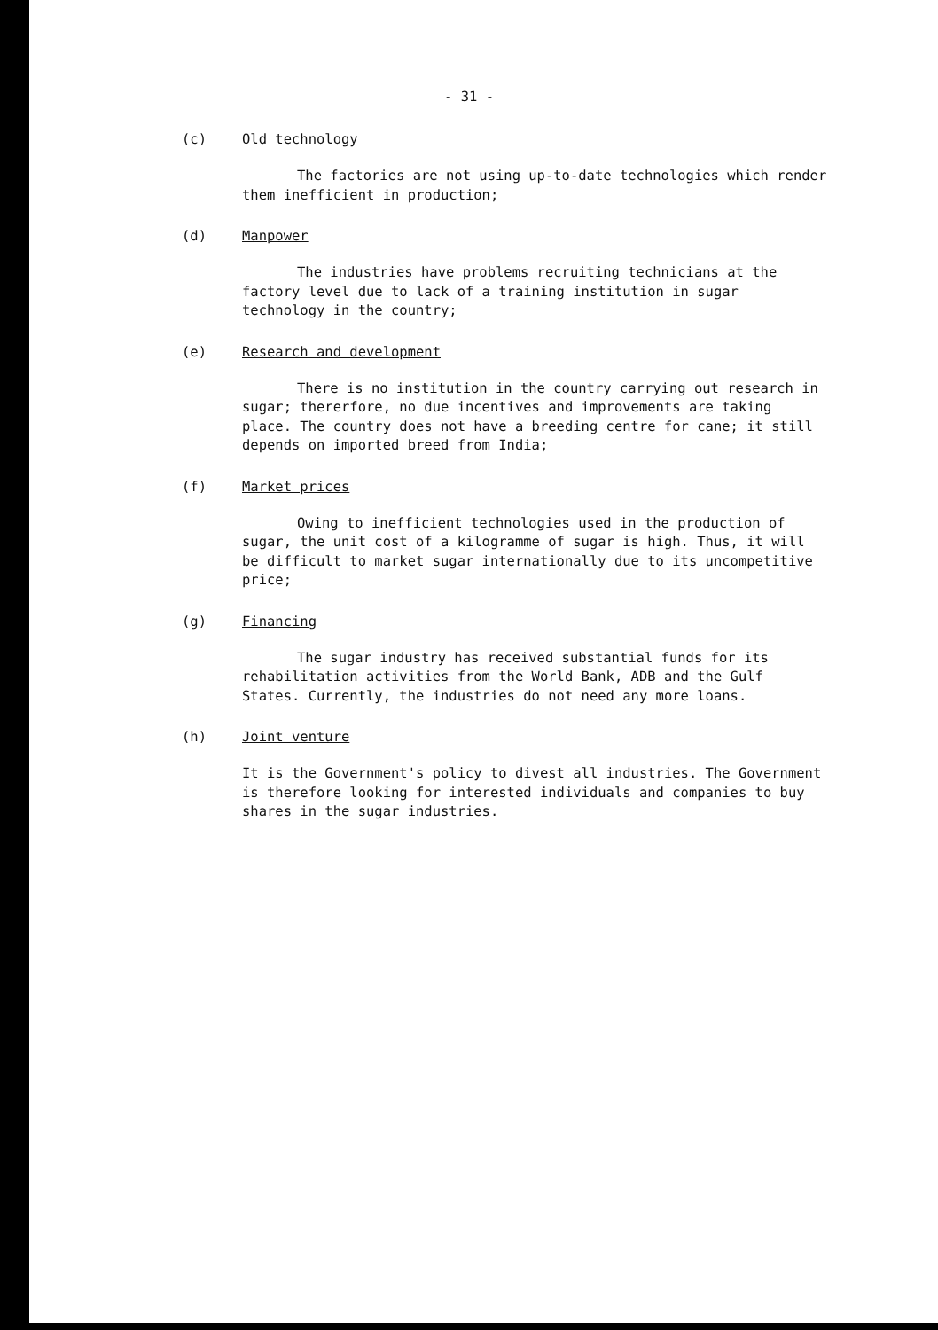- 31 -
(c) Old technology
The factories are not using up-to-date technologies which render them inefficient in production;
(d) Manpower
The industries have problems recruiting technicians at the factory level due to lack of a training institution in sugar technology in the country;
(e) Research and development
There is no institution in the country carrying out research in sugar; thererfore, no due incentives and improvements are taking place. The country does not have a breeding centre for cane; it still depends on imported breed from India;
(f) Market prices
Owing to inefficient technologies used in the production of sugar, the unit cost of a kilogramme of sugar is high. Thus, it will be difficult to market sugar internationally due to its uncompetitive price;
(g) Financing
The sugar industry has received substantial funds for its rehabilitation activities from the World Bank, ADB and the Gulf States. Currently, the industries do not need any more loans.
(h) Joint venture
It is the Government's policy to divest all industries. The Government is therefore looking for interested individuals and companies to buy shares in the sugar industries.